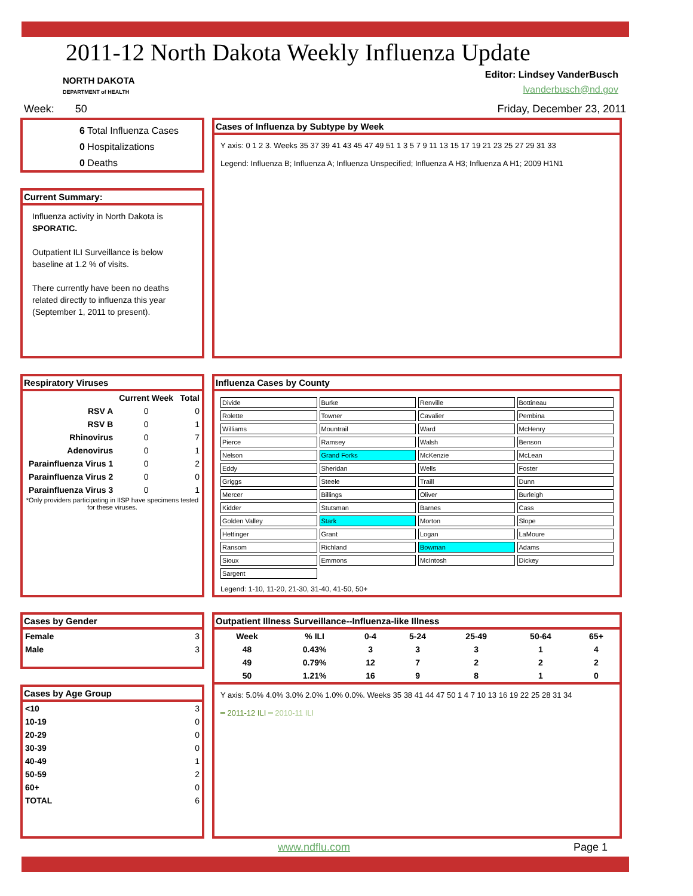2011-12 North Dakota Weekly Influenza Update
NORTH DAKOTA
DEPARTMENT of HEALTH
Editor: Lindsey VanderBusch
lvanderbusch@nd.gov
Week: 50 Friday, December 23, 2011
6 Total Influenza Cases
0 Hospitalizations
0 Deaths
Current Summary:
Influenza activity in North Dakota is SPORATIC.
Outpatient ILI Surveillance is below baseline at 1.2 % of visits.
There currently have been no deaths related directly to influenza this year (September 1, 2011 to present).
Cases of Influenza by Subtype by Week
Y axis: 0 1 2 3. Weeks 35 37 39 41 43 45 47 49 51 1 3 5 7 9 11 13 15 17 19 21 23 25 27 29 31 33
Legend: Influenza B; Influenza A; Influenza Unspecified; Influenza A H3; Influenza A H1; 2009 H1N1
Respiratory Viruses
| | Current Week | Total |
| --- | --- | --- |
| RSV A | 0 | 0 |
| RSV B | 0 | 1 |
| Rhinovirus | 0 | 7 |
| Adenovirus | 0 | 1 |
| Parainfluenza Virus 1 | 0 | 2 |
| Parainfluenza Virus 2 | 0 | 0 |
| Parainfluenza Virus 3 | 0 | 1 |
*Only providers participating in IISP have specimens tested for these viruses.
Influenza Cases by County
Divide Burke Renville Bottineau Rolette Towner Cavalier Pembina Williams Mountrail Ward McHenry Pierce Ramsey Walsh Benson Nelson Grand Forks McKenzie McLean Eddy Sheridan Wells Foster Griggs Steele Traill Dunn Mercer Billings Oliver Burleigh Kidder Stutsman Barnes Cass Golden Valley Stark Morton Slope Hettinger Grant Logan LaMoure Ransom Richland Bowman Adams Sioux Emmons McIntosh Dickey Sargent
Legend: 1-10, 11-20, 21-30, 31-40, 41-50, 50+
Cases by Gender
| Female | 3 |
| Male | 3 |
Cases by Age Group
| <10 | 3 |
| 10-19 | 0 |
| 20-29 | 0 |
| 30-39 | 0 |
| 40-49 | 1 |
| 50-59 | 2 |
| 60+ | 0 |
| TOTAL | 6 |
Outpatient Illness Surveillance--Influenza-like Illness
| Week | % ILI | 0-4 | 5-24 | 25-49 | 50-64 | 65+ |
| --- | --- | --- | --- | --- | --- | --- |
| 48 | 0.43% | 3 | 3 | 3 | 1 | 4 |
| 49 | 0.79% | 12 | 7 | 2 | 2 | 2 |
| 50 | 1.21% | 16 | 9 | 8 | 1 | 0 |
Y axis: 5.0% 4.0% 3.0% 2.0% 1.0% 0.0%. Weeks 35 38 41 44 47 50 1 4 7 10 13 16 19 22 25 28 31 34
━ 2011-12 ILI ━ 2010-11 ILI
www.ndflu.com Page 1